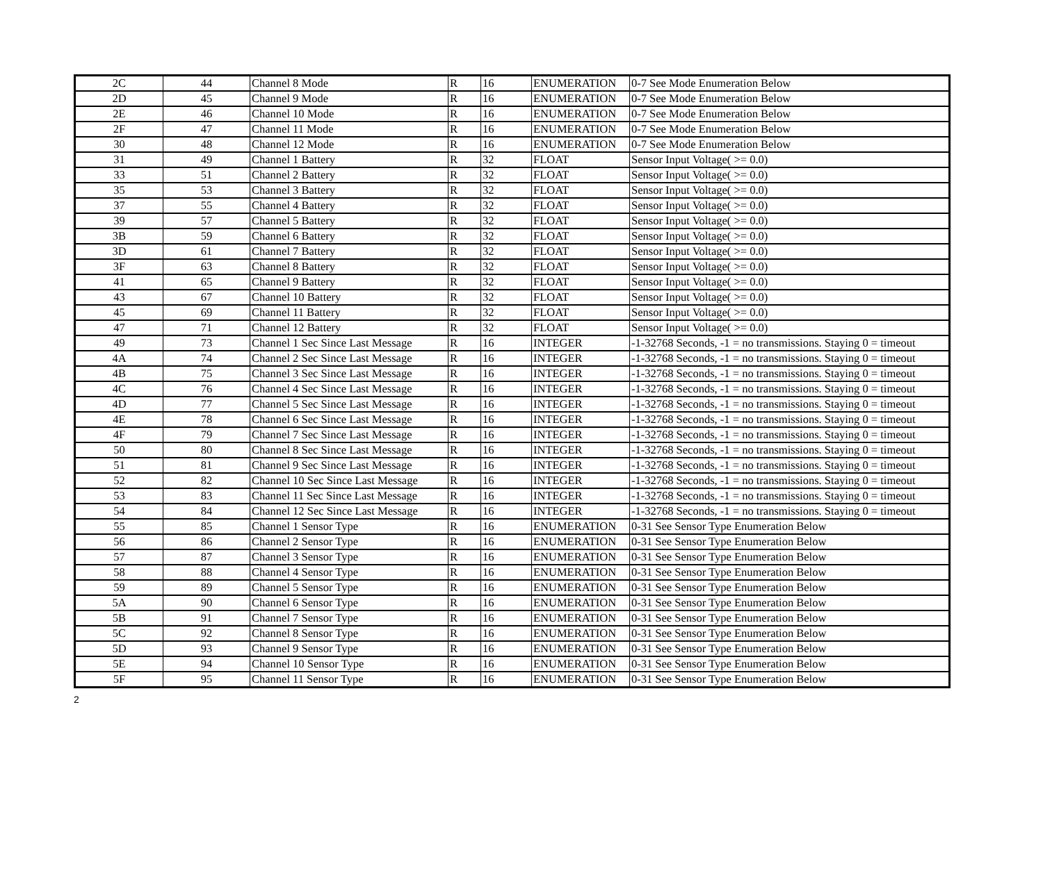| 2C | 44 | Channel 8 Mode | R | 16 | ENUMERATION | 0-7 See Mode Enumeration Below |
| 2D | 45 | Channel 9 Mode | R | 16 | ENUMERATION | 0-7 See Mode Enumeration Below |
| 2E | 46 | Channel 10 Mode | R | 16 | ENUMERATION | 0-7 See Mode Enumeration Below |
| 2F | 47 | Channel 11 Mode | R | 16 | ENUMERATION | 0-7 See Mode Enumeration Below |
| 30 | 48 | Channel 12 Mode | R | 16 | ENUMERATION | 0-7 See Mode Enumeration Below |
| 31 | 49 | Channel 1 Battery | R | 32 | FLOAT | Sensor Input Voltage( >= 0.0) |
| 33 | 51 | Channel 2 Battery | R | 32 | FLOAT | Sensor Input Voltage( >= 0.0) |
| 35 | 53 | Channel 3 Battery | R | 32 | FLOAT | Sensor Input Voltage( >= 0.0) |
| 37 | 55 | Channel 4 Battery | R | 32 | FLOAT | Sensor Input Voltage( >= 0.0) |
| 39 | 57 | Channel 5 Battery | R | 32 | FLOAT | Sensor Input Voltage( >= 0.0) |
| 3B | 59 | Channel 6 Battery | R | 32 | FLOAT | Sensor Input Voltage( >= 0.0) |
| 3D | 61 | Channel 7 Battery | R | 32 | FLOAT | Sensor Input Voltage( >= 0.0) |
| 3F | 63 | Channel 8 Battery | R | 32 | FLOAT | Sensor Input Voltage( >= 0.0) |
| 41 | 65 | Channel 9 Battery | R | 32 | FLOAT | Sensor Input Voltage( >= 0.0) |
| 43 | 67 | Channel 10 Battery | R | 32 | FLOAT | Sensor Input Voltage( >= 0.0) |
| 45 | 69 | Channel 11 Battery | R | 32 | FLOAT | Sensor Input Voltage( >= 0.0) |
| 47 | 71 | Channel 12 Battery | R | 32 | FLOAT | Sensor Input Voltage( >= 0.0) |
| 49 | 73 | Channel 1 Sec Since Last Message | R | 16 | INTEGER | -1-32768 Seconds, -1 = no transmissions. Staying 0 = timeout |
| 4A | 74 | Channel 2 Sec Since Last Message | R | 16 | INTEGER | -1-32768 Seconds, -1 = no transmissions. Staying 0 = timeout |
| 4B | 75 | Channel 3 Sec Since Last Message | R | 16 | INTEGER | -1-32768 Seconds, -1 = no transmissions. Staying 0 = timeout |
| 4C | 76 | Channel 4 Sec Since Last Message | R | 16 | INTEGER | -1-32768 Seconds, -1 = no transmissions. Staying 0 = timeout |
| 4D | 77 | Channel 5 Sec Since Last Message | R | 16 | INTEGER | -1-32768 Seconds, -1 = no transmissions. Staying 0 = timeout |
| 4E | 78 | Channel 6 Sec Since Last Message | R | 16 | INTEGER | -1-32768 Seconds, -1 = no transmissions. Staying 0 = timeout |
| 4F | 79 | Channel 7 Sec Since Last Message | R | 16 | INTEGER | -1-32768 Seconds, -1 = no transmissions. Staying 0 = timeout |
| 50 | 80 | Channel 8 Sec Since Last Message | R | 16 | INTEGER | -1-32768 Seconds, -1 = no transmissions. Staying 0 = timeout |
| 51 | 81 | Channel 9 Sec Since Last Message | R | 16 | INTEGER | -1-32768 Seconds, -1 = no transmissions. Staying 0 = timeout |
| 52 | 82 | Channel 10 Sec Since Last Message | R | 16 | INTEGER | -1-32768 Seconds, -1 = no transmissions. Staying 0 = timeout |
| 53 | 83 | Channel 11 Sec Since Last Message | R | 16 | INTEGER | -1-32768 Seconds, -1 = no transmissions. Staying 0 = timeout |
| 54 | 84 | Channel 12 Sec Since Last Message | R | 16 | INTEGER | -1-32768 Seconds, -1 = no transmissions. Staying 0 = timeout |
| 55 | 85 | Channel 1 Sensor Type | R | 16 | ENUMERATION | 0-31 See Sensor Type Enumeration Below |
| 56 | 86 | Channel 2 Sensor Type | R | 16 | ENUMERATION | 0-31 See Sensor Type Enumeration Below |
| 57 | 87 | Channel 3 Sensor Type | R | 16 | ENUMERATION | 0-31 See Sensor Type Enumeration Below |
| 58 | 88 | Channel 4 Sensor Type | R | 16 | ENUMERATION | 0-31 See Sensor Type Enumeration Below |
| 59 | 89 | Channel 5 Sensor Type | R | 16 | ENUMERATION | 0-31 See Sensor Type Enumeration Below |
| 5A | 90 | Channel 6 Sensor Type | R | 16 | ENUMERATION | 0-31 See Sensor Type Enumeration Below |
| 5B | 91 | Channel 7 Sensor Type | R | 16 | ENUMERATION | 0-31 See Sensor Type Enumeration Below |
| 5C | 92 | Channel 8 Sensor Type | R | 16 | ENUMERATION | 0-31 See Sensor Type Enumeration Below |
| 5D | 93 | Channel 9 Sensor Type | R | 16 | ENUMERATION | 0-31 See Sensor Type Enumeration Below |
| 5E | 94 | Channel 10 Sensor Type | R | 16 | ENUMERATION | 0-31 See Sensor Type Enumeration Below |
| 5F | 95 | Channel 11 Sensor Type | R | 16 | ENUMERATION | 0-31 See Sensor Type Enumeration Below |
2